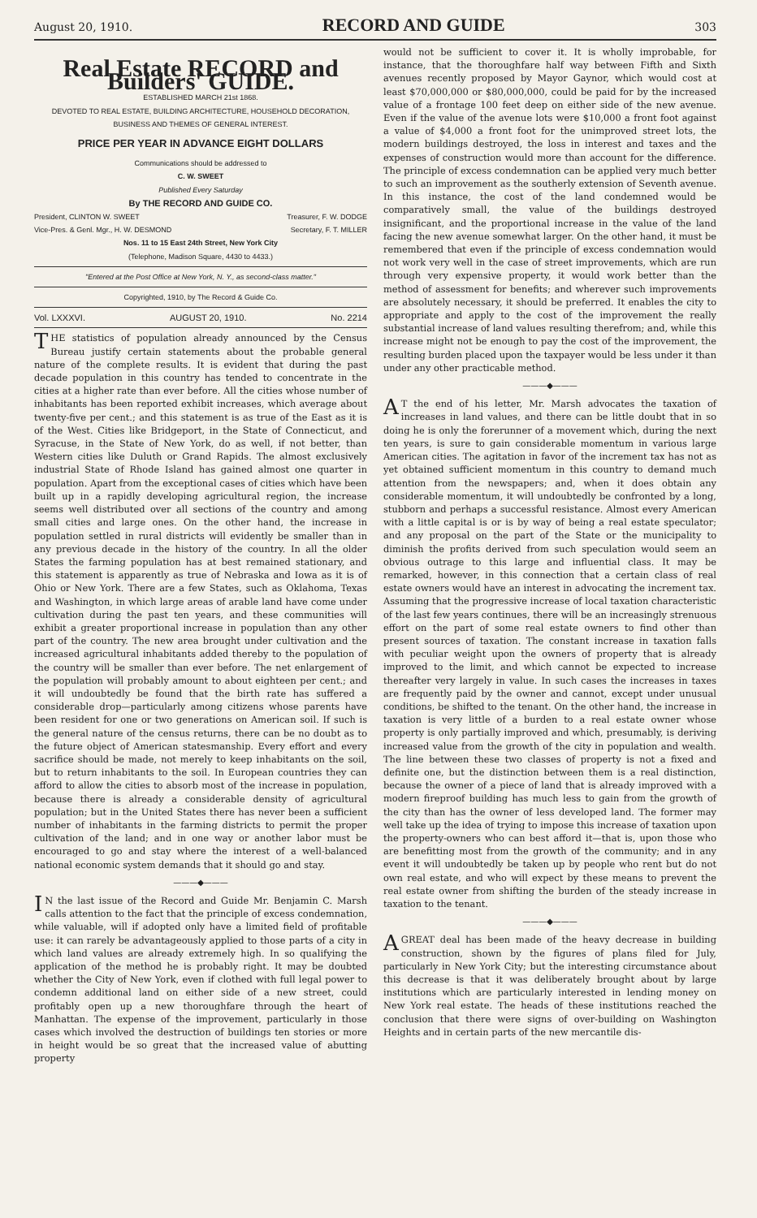August 20, 1910. RECORD AND GUIDE 303
Real Estate RECORD and Builders' GUIDE.
ESTABLISHED MARCH 21st 1868.
DEVOTED TO REAL ESTATE, BUILDING ARCHITECTURE, HOUSEHOLD DECORATION, BUSINESS AND THEMES OF GENERAL INTEREST.
PRICE PER YEAR IN ADVANCE EIGHT DOLLARS
Communications should be addressed to
C. W. SWEET
Published Every Saturday
By THE RECORD AND GUIDE CO.
President, CLINTON W. SWEET Treasurer, F. W. DODGE
Vice-Pres. & Genl. Mgr., H. W. DESMOND Secretary, F. T. MILLER
Nos. 11 to 15 East 24th Street, New York City
(Telephone, Madison Square, 4430 to 4433.)
"Entered at the Post Office at New York, N. Y., as second-class matter."
Copyrighted, 1910, by The Record & Guide Co.
Vol. LXXXVI. AUGUST 20, 1910. No. 2214
THE statistics of population already announced by the Census Bureau justify certain statements about the probable general nature of the complete results. It is evident that during the past decade population in this country has tended to concentrate in the cities at a higher rate than ever before. All the cities whose number of inhabitants has been reported exhibit increases, which average about twenty-five per cent.; and this statement is as true of the East as it is of the West. Cities like Bridgeport, in the State of Connecticut, and Syracuse, in the State of New York, do as well, if not better, than Western cities like Duluth or Grand Rapids. The almost exclusively industrial State of Rhode Island has gained almost one quarter in population. Apart from the exceptional cases of cities which have been built up in a rapidly developing agricultural region, the increase seems well distributed over all sections of the country and among small cities and large ones. On the other hand, the increase in population settled in rural districts will evidently be smaller than in any previous decade in the history of the country. In all the older States the farming population has at best remained stationary, and this statement is apparently as true of Nebraska and Iowa as it is of Ohio or New York. There are a few States, such as Oklahoma, Texas and Washington, in which large areas of arable land have come under cultivation during the past ten years, and these communities will exhibit a greater proportional increase in population than any other part of the country. The new area brought under cultivation and the increased agricultural inhabitants added thereby to the population of the country will be smaller than ever before. The net enlargement of the population will probably amount to about eighteen per cent.; and it will undoubtedly be found that the birth rate has suffered a considerable drop—particularly among citizens whose parents have been resident for one or two generations on American soil. If such is the general nature of the census returns, there can be no doubt as to the future object of American statesmanship. Every effort and every sacrifice should be made, not merely to keep inhabitants on the soil, but to return inhabitants to the soil. In European countries they can afford to allow the cities to absorb most of the increase in population, because there is already a considerable density of agricultural population; but in the United States there has never been a sufficient number of inhabitants in the farming districts to permit the proper cultivation of the land; and in one way or another labor must be encouraged to go and stay where the interest of a well-balanced national economic system demands that it should go and stay.
———◆———
IN the last issue of the Record and Guide Mr. Benjamin C. Marsh calls attention to the fact that the principle of excess condemnation, while valuable, will if adopted only have a limited field of profitable use: it can rarely be advantageously applied to those parts of a city in which land values are already extremely high. In so qualifying the application of the method he is probably right. It may be doubted whether the City of New York, even if clothed with full legal power to condemn additional land on either side of a new street, could profitably open up a new thoroughfare through the heart of Manhattan. The expense of the improvement, particularly in those cases which involved the destruction of buildings ten stories or more in height would be so great that the increased value of abutting property
would not be sufficient to cover it. It is wholly improbable, for instance, that the thoroughfare half way between Fifth and Sixth avenues recently proposed by Mayor Gaynor, which would cost at least $70,000,000 or $80,000,000, could be paid for by the increased value of a frontage 100 feet deep on either side of the new avenue. Even if the value of the avenue lots were $10,000 a front foot against a value of $4,000 a front foot for the unimproved street lots, the modern buildings destroyed, the loss in interest and taxes and the expenses of construction would more than account for the difference. The principle of excess condemnation can be applied very much better to such an improvement as the southerly extension of Seventh avenue. In this instance, the cost of the land condemned would be comparatively small, the value of the buildings destroyed insignificant, and the proportional increase in the value of the land facing the new avenue somewhat larger. On the other hand, it must be remembered that even if the principle of excess condemnation would not work very well in the case of street improvements, which are run through very expensive property, it would work better than the method of assessment for benefits; and wherever such improvements are absolutely necessary, it should be preferred. It enables the city to appropriate and apply to the cost of the improvement the really substantial increase of land values resulting therefrom; and, while this increase might not be enough to pay the cost of the improvement, the resulting burden placed upon the taxpayer would be less under it than under any other practicable method.
———◆———
AT the end of his letter, Mr. Marsh advocates the taxation of increases in land values, and there can be little doubt that in so doing he is only the forerunner of a movement which, during the next ten years, is sure to gain considerable momentum in various large American cities. The agitation in favor of the increment tax has not as yet obtained sufficient momentum in this country to demand much attention from the newspapers; and, when it does obtain any considerable momentum, it will undoubtedly be confronted by a long, stubborn and perhaps a successful resistance. Almost every American with a little capital is or is by way of being a real estate speculator; and any proposal on the part of the State or the municipality to diminish the profits derived from such speculation would seem an obvious outrage to this large and influential class. It may be remarked, however, in this connection that a certain class of real estate owners would have an interest in advocating the increment tax. Assuming that the progressive increase of local taxation characteristic of the last few years continues, there will be an increasingly strenuous effort on the part of some real estate owners to find other than present sources of taxation. The constant increase in taxation falls with peculiar weight upon the owners of property that is already improved to the limit, and which cannot be expected to increase thereafter very largely in value. In such cases the increases in taxes are frequently paid by the owner and cannot, except under unusual conditions, be shifted to the tenant. On the other hand, the increase in taxation is very little of a burden to a real estate owner whose property is only partially improved and which, presumably, is deriving increased value from the growth of the city in population and wealth. The line between these two classes of property is not a fixed and definite one, but the distinction between them is a real distinction, because the owner of a piece of land that is already improved with a modern fireproof building has much less to gain from the growth of the city than has the owner of less developed land. The former may well take up the idea of trying to impose this increase of taxation upon the property-owners who can best afford it—that is, upon those who are benefitting most from the growth of the community; and in any event it will undoubtedly be taken up by people who rent but do not own real estate, and who will expect by these means to prevent the real estate owner from shifting the burden of the steady increase in taxation to the tenant.
———◆———
A GREAT deal has been made of the heavy decrease in building construction, shown by the figures of plans filed for July, particularly in New York City; but the interesting circumstance about this decrease is that it was deliberately brought about by large institutions which are particularly interested in lending money on New York real estate. The heads of these institutions reached the conclusion that there were signs of over-building on Washington Heights and in certain parts of the new mercantile dis-